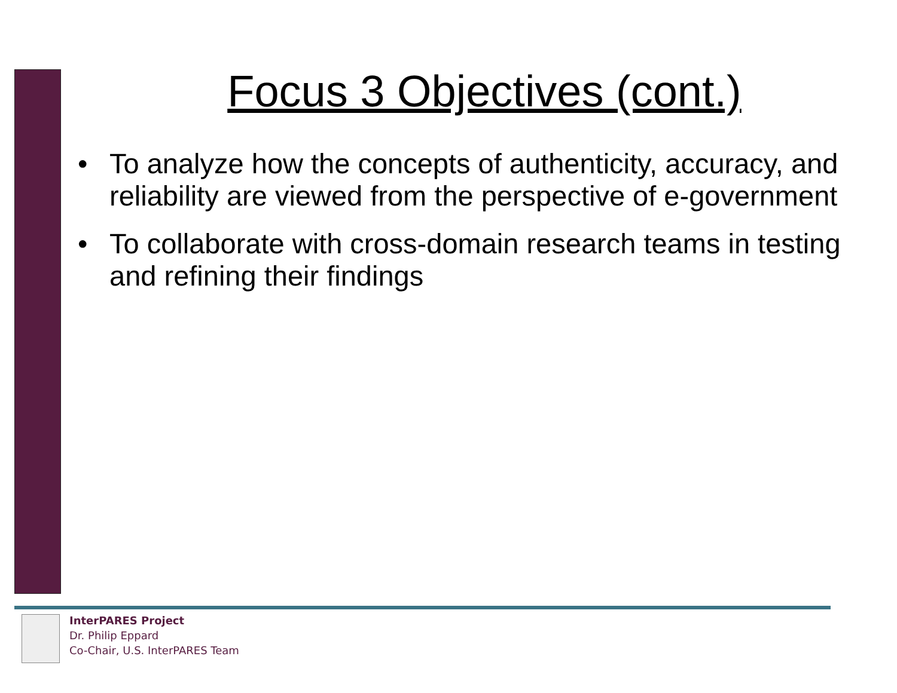Focus 3 Objectives (cont.)
• To analyze how the concepts of authenticity, accuracy, and reliability are viewed from the perspective of e-government
• To collaborate with cross-domain research teams in testing and refining their findings
InterPARES Project
Dr. Philip Eppard
Co-Chair, U.S. InterPARES Team